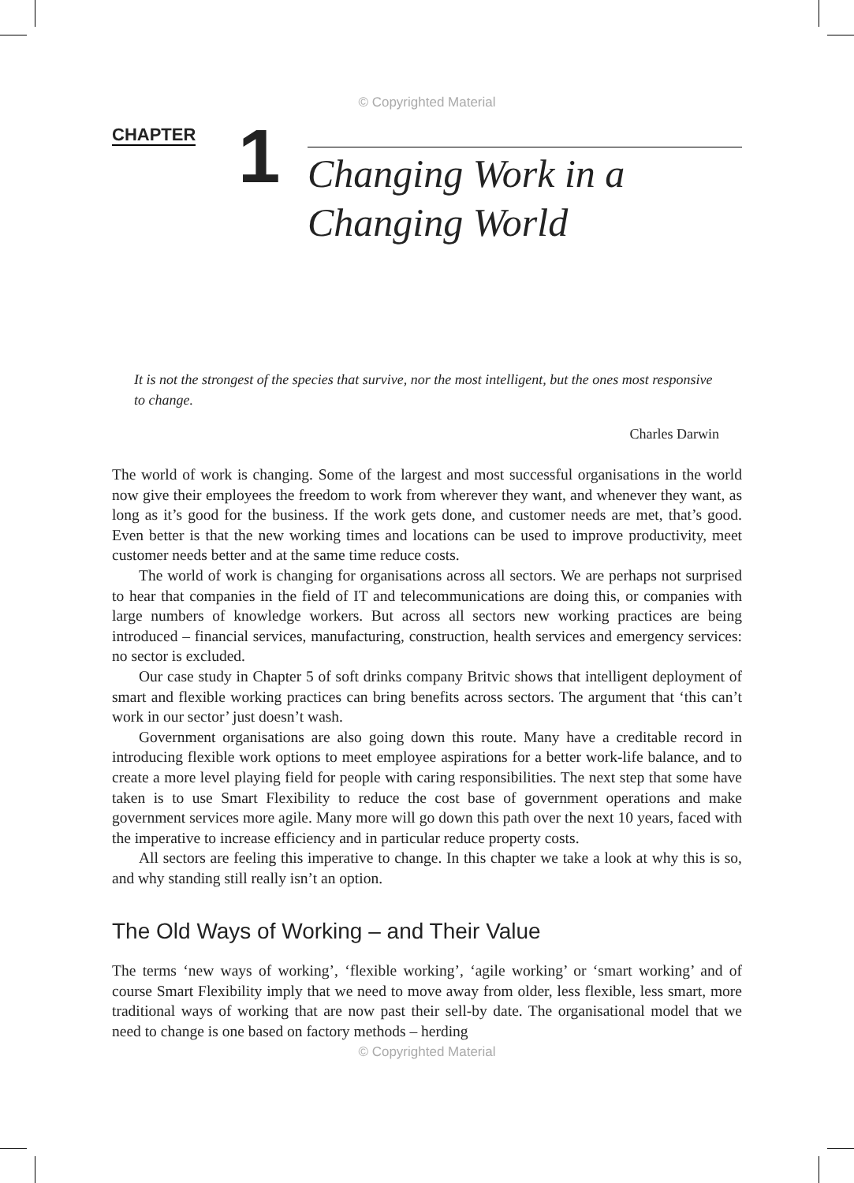© Copyrighted Material
CHAPTER
1
Changing Work in a
Changing World
It is not the strongest of the species that survive, nor the most intelligent, but the ones most responsive to change.
Charles Darwin
The world of work is changing. Some of the largest and most successful organisations in the world now give their employees the freedom to work from wherever they want, and whenever they want, as long as it’s good for the business. If the work gets done, and customer needs are met, that’s good. Even better is that the new working times and locations can be used to improve productivity, meet customer needs better and at the same time reduce costs.
The world of work is changing for organisations across all sectors. We are perhaps not surprised to hear that companies in the field of IT and telecommunications are doing this, or companies with large numbers of knowledge workers. But across all sectors new working practices are being introduced – financial services, manufacturing, construction, health services and emergency services: no sector is excluded.
Our case study in Chapter 5 of soft drinks company Britvic shows that intelligent deployment of smart and flexible working practices can bring benefits across sectors. The argument that ‘this can’t work in our sector’ just doesn’t wash.
Government organisations are also going down this route. Many have a creditable record in introducing flexible work options to meet employee aspirations for a better work-life balance, and to create a more level playing field for people with caring responsibilities. The next step that some have taken is to use Smart Flexibility to reduce the cost base of government operations and make government services more agile. Many more will go down this path over the next 10 years, faced with the imperative to increase efficiency and in particular reduce property costs.
All sectors are feeling this imperative to change. In this chapter we take a look at why this is so, and why standing still really isn’t an option.
The Old Ways of Working – and Their Value
The terms ‘new ways of working’, ‘flexible working’, ‘agile working’ or ‘smart working’ and of course Smart Flexibility imply that we need to move away from older, less flexible, less smart, more traditional ways of working that are now past their sell-by date. The organisational model that we need to change is one based on factory methods – herding
© Copyrighted Material